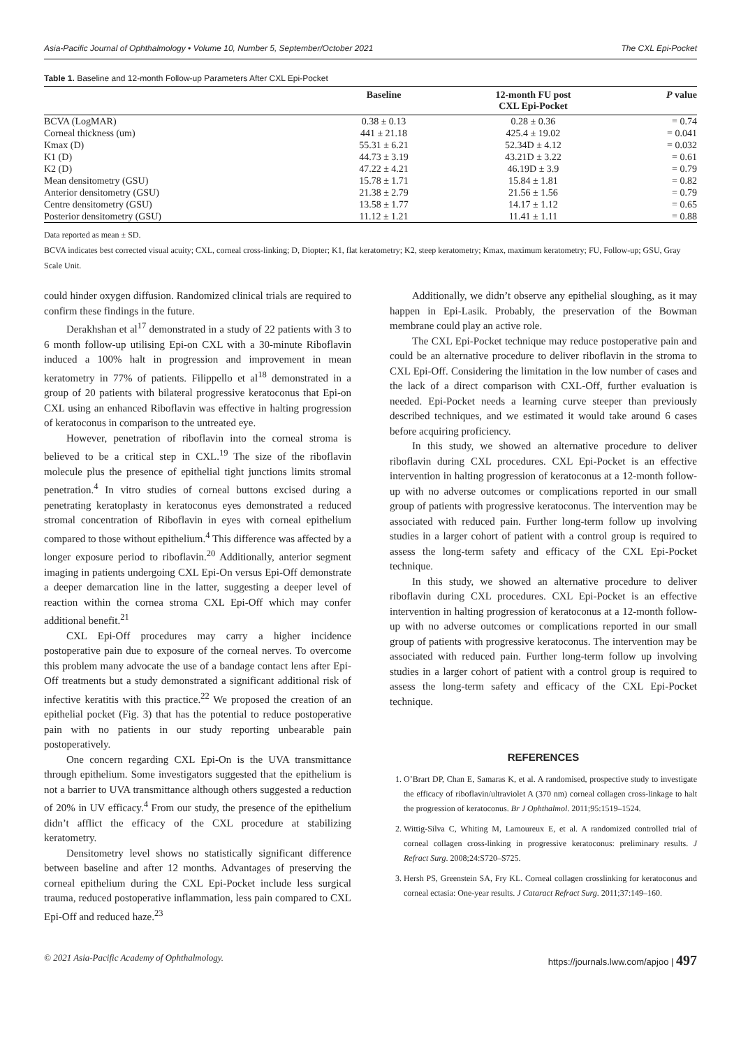Asia-Pacific Journal of Ophthalmology • Volume 10, Number 5, September/October 2021 The CXL Epi-Pocket
Table 1. Baseline and 12-month Follow-up Parameters After CXL Epi-Pocket
| | Baseline | 12-month FU post CXL Epi-Pocket | P value |
| --- | --- | --- | --- |
| BCVA (LogMAR) | 0.38 ± 0.13 | 0.28 ± 0.36 | = 0.74 |
| Corneal thickness (um) | 441 ± 21.18 | 425.4 ± 19.02 | = 0.041 |
| Kmax (D) | 55.31 ± 6.21 | 52.34D ± 4.12 | = 0.032 |
| K1 (D) | 44.73 ± 3.19 | 43.21D ± 3.22 | = 0.61 |
| K2 (D) | 47.22 ± 4.21 | 46.19D ± 3.9 | = 0.79 |
| Mean densitometry (GSU) | 15.78 ± 1.71 | 15.84 ± 1.81 | = 0.82 |
| Anterior densitometry (GSU) | 21.38 ± 2.79 | 21.56 ± 1.56 | = 0.79 |
| Centre densitometry (GSU) | 13.58 ± 1.77 | 14.17 ± 1.12 | = 0.65 |
| Posterior densitometry (GSU) | 11.12 ± 1.21 | 11.41 ± 1.11 | = 0.88 |
Data reported as mean ± SD.
BCVA indicates best corrected visual acuity; CXL, corneal cross-linking; D, Diopter; K1, flat keratometry; K2, steep keratometry; Kmax, maximum keratometry; FU, Follow-up; GSU, Gray Scale Unit.
could hinder oxygen diffusion. Randomized clinical trials are required to confirm these findings in the future.
Derakhshan et al<sup>17</sup> demonstrated in a study of 22 patients with 3 to 6 month follow-up utilising Epi-on CXL with a 30-minute Riboflavin induced a 100% halt in progression and improvement in mean keratometry in 77% of patients. Filippello et al<sup>18</sup> demonstrated in a group of 20 patients with bilateral progressive keratoconus that Epi-on CXL using an enhanced Riboflavin was effective in halting progression of keratoconus in comparison to the untreated eye.
However, penetration of riboflavin into the corneal stroma is believed to be a critical step in CXL.<sup>19</sup> The size of the riboflavin molecule plus the presence of epithelial tight junctions limits stromal penetration.<sup>4</sup> In vitro studies of corneal buttons excised during a penetrating keratoplasty in keratoconus eyes demonstrated a reduced stromal concentration of Riboflavin in eyes with corneal epithelium compared to those without epithelium.<sup>4</sup> This difference was affected by a longer exposure period to riboflavin.<sup>20</sup> Additionally, anterior segment imaging in patients undergoing CXL Epi-On versus Epi-Off demonstrate a deeper demarcation line in the latter, suggesting a deeper level of reaction within the cornea stroma CXL Epi-Off which may confer additional benefit.<sup>21</sup>
CXL Epi-Off procedures may carry a higher incidence postoperative pain due to exposure of the corneal nerves. To overcome this problem many advocate the use of a bandage contact lens after Epi-Off treatments but a study demonstrated a significant additional risk of infective keratitis with this practice.<sup>22</sup> We proposed the creation of an epithelial pocket (Fig. 3) that has the potential to reduce postoperative pain with no patients in our study reporting unbearable pain postoperatively.
One concern regarding CXL Epi-On is the UVA transmittance through epithelium. Some investigators suggested that the epithelium is not a barrier to UVA transmittance although others suggested a reduction of 20% in UV efficacy.<sup>4</sup> From our study, the presence of the epithelium didn’t afflict the efficacy of the CXL procedure at stabilizing keratometry.
Densitometry level shows no statistically significant difference between baseline and after 12 months. Advantages of preserving the corneal epithelium during the CXL Epi-Pocket include less surgical trauma, reduced postoperative inflammation, less pain compared to CXL Epi-Off and reduced haze.<sup>23</sup>
Additionally, we didn’t observe any epithelial sloughing, as it may happen in Epi-Lasik. Probably, the preservation of the Bowman membrane could play an active role.
The CXL Epi-Pocket technique may reduce postoperative pain and could be an alternative procedure to deliver riboflavin in the stroma to CXL Epi-Off. Considering the limitation in the low number of cases and the lack of a direct comparison with CXL-Off, further evaluation is needed. Epi-Pocket needs a learning curve steeper than previously described techniques, and we estimated it would take around 6 cases before acquiring proficiency.
In this study, we showed an alternative procedure to deliver riboflavin during CXL procedures. CXL Epi-Pocket is an effective intervention in halting progression of keratoconus at a 12-month follow-up with no adverse outcomes or complications reported in our small group of patients with progressive keratoconus. The intervention may be associated with reduced pain. Further long-term follow up involving studies in a larger cohort of patient with a control group is required to assess the long-term safety and efficacy of the CXL Epi-Pocket technique.
In this study, we showed an alternative procedure to deliver riboflavin during CXL procedures. CXL Epi-Pocket is an effective intervention in halting progression of keratoconus at a 12-month follow-up with no adverse outcomes or complications reported in our small group of patients with progressive keratoconus. The intervention may be associated with reduced pain. Further long-term follow up involving studies in a larger cohort of patient with a control group is required to assess the long-term safety and efficacy of the CXL Epi-Pocket technique.
REFERENCES
1. O’Brart DP, Chan E, Samaras K, et al. A randomised, prospective study to investigate the efficacy of riboflavin/ultraviolet A (370 nm) corneal collagen cross-linkage to halt the progression of keratoconus. Br J Ophthalmol. 2011;95:1519–1524.
2. Wittig-Silva C, Whiting M, Lamoureux E, et al. A randomized controlled trial of corneal collagen cross-linking in progressive keratoconus: preliminary results. J Refract Surg. 2008;24:S720–S725.
3. Hersh PS, Greenstein SA, Fry KL. Corneal collagen crosslinking for keratoconus and corneal ectasia: One-year results. J Cataract Refract Surg. 2011;37:149–160.
© 2021 Asia-Pacific Academy of Ophthalmology. https://journals.lww.com/apjoo | 497